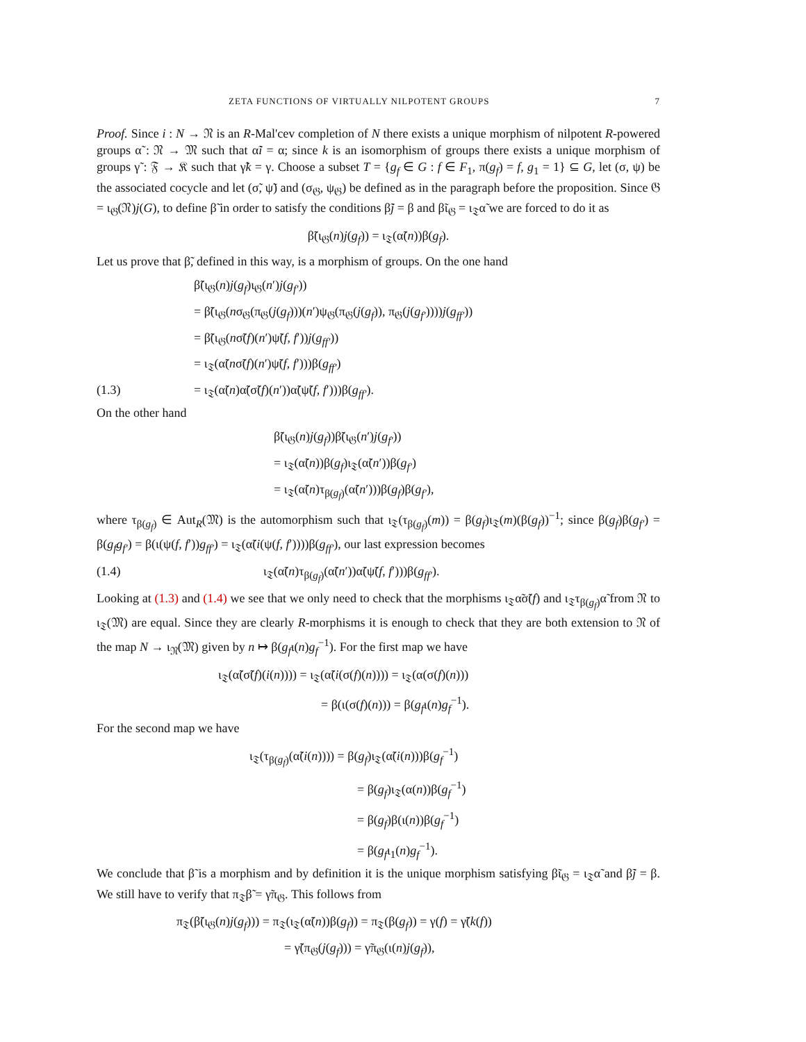ZETA FUNCTIONS OF VIRTUALLY NILPOTENT GROUPS 7
Proof. Since i : N → 𝔑 is an R-Mal'cev completion of N there exists a unique morphism of nilpotent R-powered groups α̃ : 𝔑 → 𝔐 such that α̃i = α; since k is an isomorphism of groups there exists a unique morphism of groups γ̃ : 𝔉 → 𝔎 such that γ̃k = γ. Choose a subset T = {g<sub>f</sub> ∈ G : f ∈ F<sub>1</sub>, π(g<sub>f</sub>) = f, g<sub>1</sub> = 1} ⊆ G, let (σ, ψ) be the associated cocycle and let (σ̃, ψ̃) and (σ<sub>𝔊</sub>, ψ<sub>𝔊</sub>) be defined as in the paragraph before the proposition. Since 𝔊 = ι<sub>𝔊</sub>(𝔑)j(G), to define β̃ in order to satisfy the conditions β̃j = β and β̃ι<sub>𝔊</sub> = ι<sub>𝔗</sub>α̃ we are forced to do it as
β̃(ι<sub>𝔊</sub>(n)j(g<sub>f</sub>)) = ι<sub>𝔗</sub>(α̃(n))β(g<sub>f</sub>).
Let us prove that β̃, defined in this way, is a morphism of groups. On the one hand
β̃(ι<sub>𝔊</sub>(n)j(g<sub>f</sub>)ι<sub>𝔊</sub>(n′)j(g<sub>f′</sub>))
= β̃(ι<sub>𝔊</sub>(nσ<sub>𝔊</sub>(π<sub>𝔊</sub>(j(g<sub>f</sub>)))(n′)ψ<sub>𝔊</sub>(π<sub>𝔊</sub>(j(g<sub>f</sub>)), π<sub>𝔊</sub>(j(g<sub>f′</sub>))))j(g<sub>ff′</sub>))
= β̃(ι<sub>𝔊</sub>(nσ̃(f)(n′)ψ̃(f, f′))j(g<sub>ff′</sub>))
= ι<sub>𝔗</sub>(α̃(nσ̃(f)(n′)ψ̃(f, f′)))β(g<sub>ff′</sub>)
(1.3) = ι<sub>𝔗</sub>(α̃(n)α̃(σ̃(f)(n′))α̃(ψ̃(f, f′)))β(g<sub>ff′</sub>).
On the other hand
β̃(ι<sub>𝔊</sub>(n)j(g<sub>f</sub>))β̃(ι<sub>𝔊</sub>(n′)j(g<sub>f′</sub>))
= ι<sub>𝔗</sub>(α̃(n))β(g<sub>f</sub>)ι<sub>𝔗</sub>(α̃(n′))β(g<sub>f′</sub>)
= ι<sub>𝔗</sub>(α̃(n)τ<sub>β(g<sub>f</sub>)</sub>(α̃(n′)))β(g<sub>f</sub>)β(g<sub>f′</sub>),
where τ<sub>β(g<sub>f</sub>)</sub> ∈ Aut<sub>R</sub>(𝔐) is the automorphism such that ι<sub>𝔗</sub>(τ<sub>β(g<sub>f</sub>)</sub>(m)) = β(g<sub>f</sub>)ι<sub>𝔗</sub>(m)(β(g<sub>f</sub>))<sup>−1</sup>; since β(g<sub>f</sub>)β(g<sub>f′</sub>) = β(g<sub>f</sub>g<sub>f′</sub>) = β(ι(ψ(f, f′))g<sub>ff′</sub>) = ι<sub>𝔗</sub>(α̃(i(ψ(f, f′))))β(g<sub>ff′</sub>), our last expression becomes
(1.4) ι<sub>𝔗</sub>(α̃(n)τ<sub>β(g<sub>f</sub>)</sub>(α̃(n′))α̃(ψ̃(f, f′)))β(g<sub>ff′</sub>).
Looking at (1.3) and (1.4) we see that we only need to check that the morphisms ι<sub>𝔗</sub>α̃σ̃(f) and ι<sub>𝔗</sub>τ<sub>β(g<sub>f</sub>)</sub>α̃ from 𝔑 to ι<sub>𝔗</sub>(𝔐) are equal. Since they are clearly R-morphisms it is enough to check that they are both extension to 𝔑 of the map N → ι<sub>𝔑</sub>(𝔐) given by n ↦ β(g<sub>f</sub>ι(n)g<sub>f</sub><sup>−1</sup>). For the first map we have
ι<sub>𝔗</sub>(α̃(σ̃(f)(i(n)))) = ι<sub>𝔗</sub>(α̃(i(σ(f)(n)))) = ι<sub>𝔗</sub>(α(σ(f)(n)))
= β(ι(σ(f)(n))) = β(g<sub>f</sub>ι(n)g<sub>f</sub><sup>−1</sup>).
For the second map we have
ι<sub>𝔗</sub>(τ<sub>β(g<sub>f</sub>)</sub>(α̃(i(n)))) = β(g<sub>f</sub>)ι<sub>𝔗</sub>(α̃(i(n)))β(g<sub>f</sub><sup>−1</sup>)
= β(g<sub>f</sub>)ι<sub>𝔗</sub>(α(n))β(g<sub>f</sub><sup>−1</sup>)
= β(g<sub>f</sub>)β(ι(n))β(g<sub>f</sub><sup>−1</sup>)
= β(g<sub>f</sub>ι<sub>1</sub>(n)g<sub>f</sub><sup>−1</sup>).
We conclude that β̃ is a morphism and by definition it is the unique morphism satisfying β̃ι<sub>𝔊</sub> = ι<sub>𝔗</sub>α̃ and β̃j = β. We still have to verify that π<sub>𝔗</sub>β̃ = γ̃π<sub>𝔊</sub>. This follows from
π<sub>𝔗</sub>(β̃(ι<sub>𝔊</sub>(n)j(g<sub>f</sub>))) = π<sub>𝔗</sub>(ι<sub>𝔗</sub>(α̃(n))β(g<sub>f</sub>)) = π<sub>𝔗</sub>(β(g<sub>f</sub>)) = γ(f) = γ̃(k(f))
= γ̃(π<sub>𝔊</sub>(j(g<sub>f</sub>))) = γ̃π<sub>𝔊</sub>(ι(n)j(g<sub>f</sub>)),